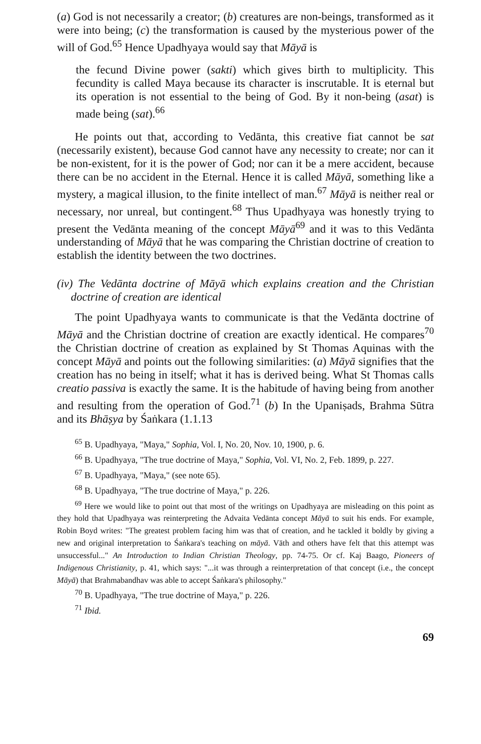(a) God is not necessarily a creator; (b) creatures are non-beings, transformed as it were into being; (c) the transformation is caused by the mysterious power of the will of God.<sup>65</sup> Hence Upadhyaya would say that Māyā is
the fecund Divine power (sakti) which gives birth to multiplicity. This fecundity is called Maya because its character is inscrutable. It is eternal but its operation is not essential to the being of God. By it non-being (asat) is made being (sat).<sup>66</sup>
He points out that, according to Vedānta, this creative fiat cannot be sat (necessarily existent), because God cannot have any necessity to create; nor can it be non-existent, for it is the power of God; nor can it be a mere accident, because there can be no accident in the Eternal. Hence it is called Māyā, something like a mystery, a magical illusion, to the finite intellect of man.<sup>67</sup> Māyā is neither real or necessary, nor unreal, but contingent.<sup>68</sup> Thus Upadhyaya was honestly trying to present the Vedānta meaning of the concept Māyā<sup>69</sup> and it was to this Vedānta understanding of Māyā that he was comparing the Christian doctrine of creation to establish the identity between the two doctrines.
(iv) The Vedānta doctrine of Māyā which explains creation and the Christian doctrine of creation are identical
The point Upadhyaya wants to communicate is that the Vedānta doctrine of Māyā and the Christian doctrine of creation are exactly identical. He compares<sup>70</sup> the Christian doctrine of creation as explained by St Thomas Aquinas with the concept Māyā and points out the following similarities: (a) Māyā signifies that the creation has no being in itself; what it has is derived being. What St Thomas calls creatio passiva is exactly the same. It is the habitude of having being from another and resulting from the operation of God.<sup>71</sup> (b) In the Upaniṣads, Brahma Sūtra and its Bhāṣya by Śaṅkara (1.1.13
<sup>65</sup> B. Upadhyaya, "Maya," Sophia, Vol. I, No. 20, Nov. 10, 1900, p. 6.
<sup>66</sup> B. Upadhyaya, "The true doctrine of Maya," Sophia, Vol. VI, No. 2, Feb. 1899, p. 227.
<sup>67</sup> B. Upadhyaya, "Maya," (see note 65).
<sup>68</sup> B. Upadhyaya, "The true doctrine of Maya," p. 226.
<sup>69</sup> Here we would like to point out that most of the writings on Upadhyaya are misleading on this point as they hold that Upadhyaya was reinterpreting the Advaita Vedānta concept Māyā to suit his ends. For example, Robin Boyd writes: "The greatest problem facing him was that of creation, and he tackled it boldly by giving a new and original interpretation to Śaṅkara's teaching on māyā. Väth and others have felt that this attempt was unsuccessful..." An Introduction to Indian Christian Theology, pp. 74-75. Or cf. Kaj Baago, Pioneers of Indigenous Christianity, p. 41, which says: "...it was through a reinterpretation of that concept (i.e., the concept Māyā) that Brahmabandhav was able to accept Śaṅkara's philosophy."
<sup>70</sup> B. Upadhyaya, "The true doctrine of Maya," p. 226.
<sup>71</sup> Ibid.
69